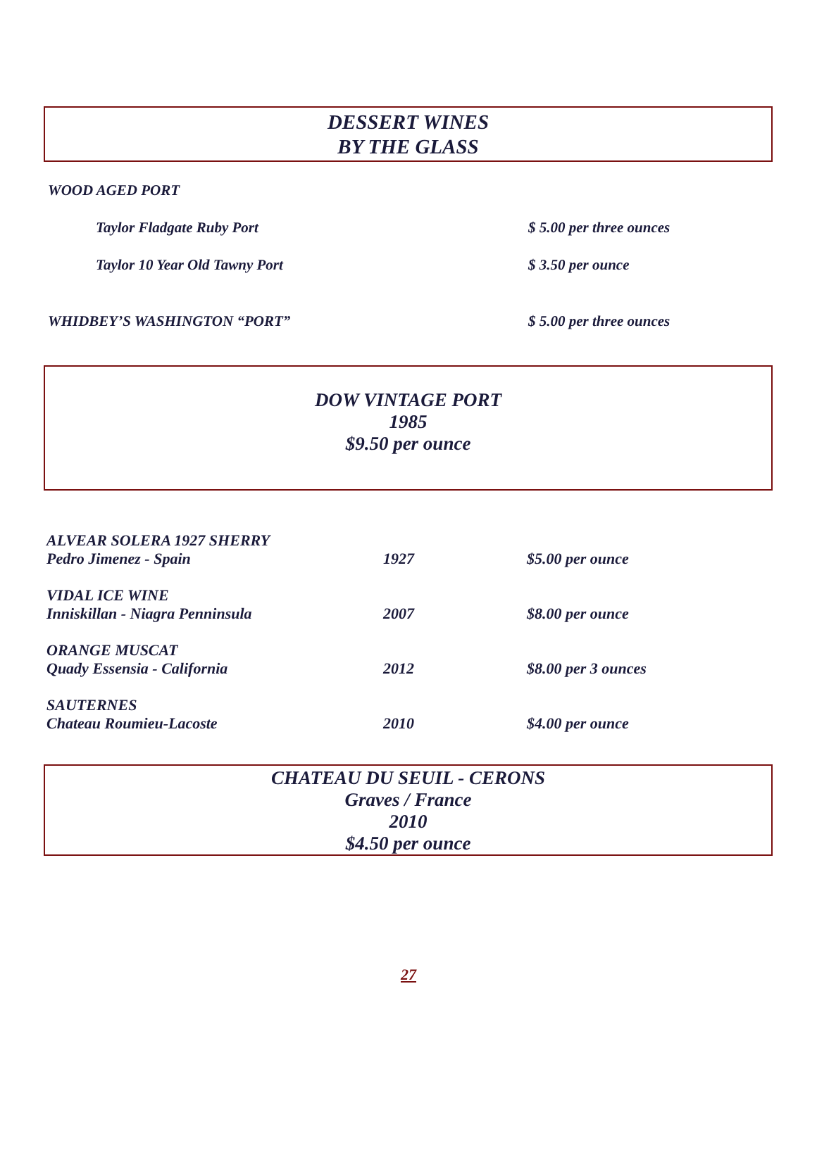DESSERT WINES
BY THE GLASS
WOOD AGED PORT
Taylor Fladgate Ruby Port $ 5.00 per three ounces
Taylor 10 Year Old Tawny Port $ 3.50 per ounce
WHIDBEY’S WASHINGTON “PORT” $ 5.00 per three ounces
DOW VINTAGE PORT
1985
$9.50 per ounce
| ALVEAR SOLERA 1927 SHERRY | | |
| Pedro Jimenez - Spain | 1927 | $5.00 per ounce |
| VIDAL ICE WINE | | |
| Inniskillan - Niagra Penninsula | 2007 | $8.00 per ounce |
| ORANGE MUSCAT | | |
| Quady Essensia - California | 2012 | $8.00 per 3 ounces |
| SAUTERNES | | |
| Chateau Roumieu-Lacoste | 2010 | $4.00 per ounce |
CHATEAU DU SEUIL - CERONS
Graves / France
2010
$4.50 per ounce
27